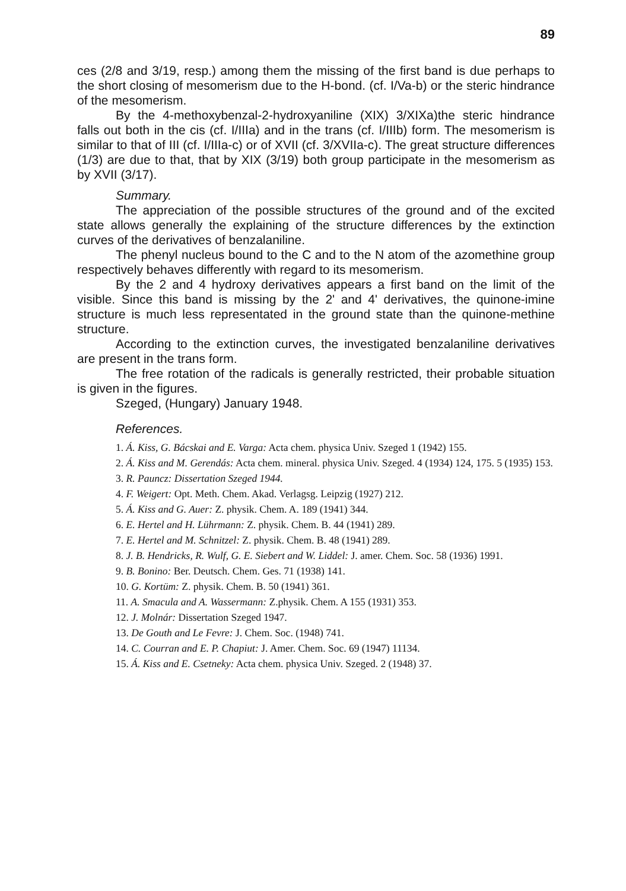89
ces (2/8 and 3/19, resp.) among them the missing of the first band is due perhaps to the short closing of mesomerism due to the H-bond. (cf. I/Va-b) or the steric hindrance of the mesomerism.
By the 4-methoxybenzal-2-hydroxyaniline (XIX) 3/XIXa)the steric hindrance falls out both in the cis (cf. I/IIIa) and in the trans (cf. I/IIIb) form. The mesomerism is similar to that of III (cf. I/IIIa-c) or of XVII (cf. 3/XVIIa-c). The great structure differences (1/3) are due to that, that by XIX (3/19) both group participate in the mesomerism as by XVII (3/17).
Summary.
The appreciation of the possible structures of the ground and of the excited state allows generally the explaining of the structure differences by the extinction curves of the derivatives of benzalaniline.
The phenyl nucleus bound to the C and to the N atom of the azomethine group respectively behaves differently with regard to its mesomerism.
By the 2 and 4 hydroxy derivatives appears a first band on the limit of the visible. Since this band is missing by the 2' and 4' derivatives, the quinone-imine structure is much less representated in the ground state than the quinone-methine structure.
According to the extinction curves, the investigated benzalaniline derivatives are present in the trans form.
The free rotation of the radicals is generally restricted, their probable situation is given in the figures.
Szeged, (Hungary) January 1948.
References.
1. Á. Kiss, G. Bácskai and E. Varga: Acta chem. physica Univ. Szeged 1 (1942) 155.
2. Á. Kiss and M. Gerendás: Acta chem. mineral. physica Univ. Szeged. 4 (1934) 124, 175. 5 (1935) 153.
3. R. Pauncz: Dissertation Szeged 1944.
4. F. Weigert: Opt. Meth. Chem. Akad. Verlagsg. Leipzig (1927) 212.
5. Á. Kiss and G. Auer: Z. physik. Chem. A. 189 (1941) 344.
6. E. Hertel and H. Lührmann: Z. physik. Chem. B. 44 (1941) 289.
7. E. Hertel and M. Schnitzel: Z. physik. Chem. B. 48 (1941) 289.
8. J. B. Hendricks, R. Wulf, G. E. Siebert and W. Liddel: J. amer. Chem. Soc. 58 (1936) 1991.
9. B. Bonino: Ber. Deutsch. Chem. Ges. 71 (1938) 141.
10. G. Kortüm: Z. physik. Chem. B. 50 (1941) 361.
11. A. Smacula and A. Wassermann: Z.physik. Chem. A 155 (1931) 353.
12. J. Molnár: Dissertation Szeged 1947.
13. De Gouth and Le Fevre: J. Chem. Soc. (1948) 741.
14. C. Courran and E. P. Chapiut: J. Amer. Chem. Soc. 69 (1947) 11134.
15. Á. Kiss and E. Csetneky: Acta chem. physica Univ. Szeged. 2 (1948) 37.